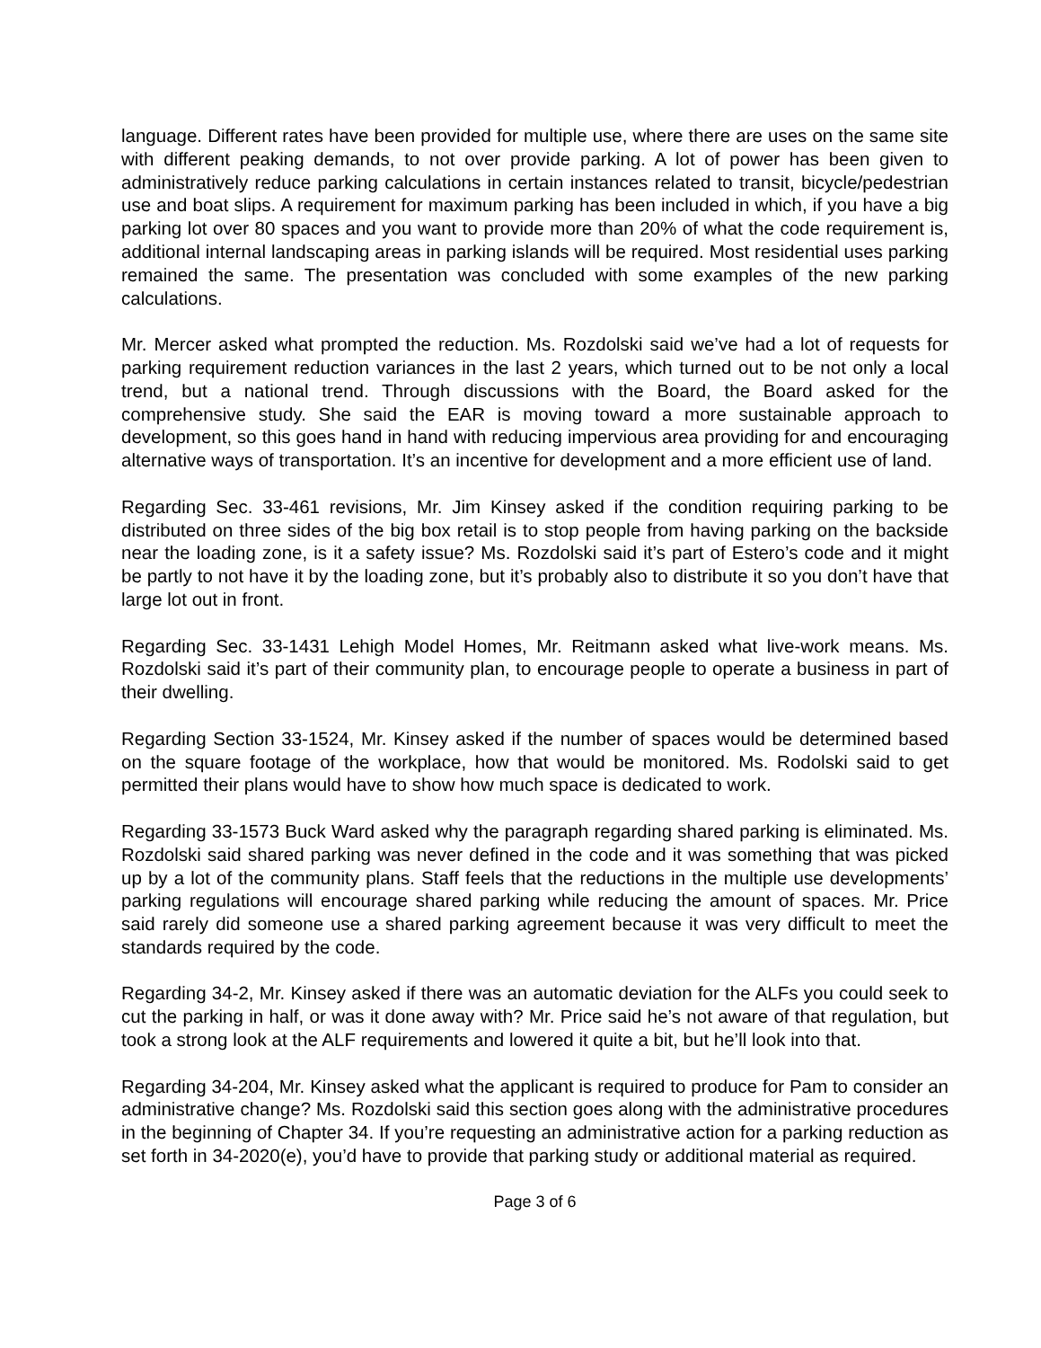language. Different rates have been provided for multiple use, where there are uses on the same site with different peaking demands, to not over provide parking. A lot of power has been given to administratively reduce parking calculations in certain instances related to transit, bicycle/pedestrian use and boat slips. A requirement for maximum parking has been included in which, if you have a big parking lot over 80 spaces and you want to provide more than 20% of what the code requirement is, additional internal landscaping areas in parking islands will be required. Most residential uses parking remained the same. The presentation was concluded with some examples of the new parking calculations.
Mr. Mercer asked what prompted the reduction. Ms. Rozdolski said we’ve had a lot of requests for parking requirement reduction variances in the last 2 years, which turned out to be not only a local trend, but a national trend. Through discussions with the Board, the Board asked for the comprehensive study. She said the EAR is moving toward a more sustainable approach to development, so this goes hand in hand with reducing impervious area providing for and encouraging alternative ways of transportation. It’s an incentive for development and a more efficient use of land.
Regarding Sec. 33-461 revisions, Mr. Jim Kinsey asked if the condition requiring parking to be distributed on three sides of the big box retail is to stop people from having parking on the backside near the loading zone, is it a safety issue? Ms. Rozdolski said it’s part of Estero’s code and it might be partly to not have it by the loading zone, but it’s probably also to distribute it so you don’t have that large lot out in front.
Regarding Sec. 33-1431 Lehigh Model Homes, Mr. Reitmann asked what live-work means. Ms. Rozdolski said it’s part of their community plan, to encourage people to operate a business in part of their dwelling.
Regarding Section 33-1524, Mr. Kinsey asked if the number of spaces would be determined based on the square footage of the workplace, how that would be monitored. Ms. Rodolski said to get permitted their plans would have to show how much space is dedicated to work.
Regarding 33-1573 Buck Ward asked why the paragraph regarding shared parking is eliminated. Ms. Rozdolski said shared parking was never defined in the code and it was something that was picked up by a lot of the community plans. Staff feels that the reductions in the multiple use developments’ parking regulations will encourage shared parking while reducing the amount of spaces. Mr. Price said rarely did someone use a shared parking agreement because it was very difficult to meet the standards required by the code.
Regarding 34-2, Mr. Kinsey asked if there was an automatic deviation for the ALFs you could seek to cut the parking in half, or was it done away with? Mr. Price said he’s not aware of that regulation, but took a strong look at the ALF requirements and lowered it quite a bit, but he’ll look into that.
Regarding 34-204, Mr. Kinsey asked what the applicant is required to produce for Pam to consider an administrative change? Ms. Rozdolski said this section goes along with the administrative procedures in the beginning of Chapter 34. If you’re requesting an administrative action for a parking reduction as set forth in 34-2020(e), you’d have to provide that parking study or additional material as required.
Page 3 of 6